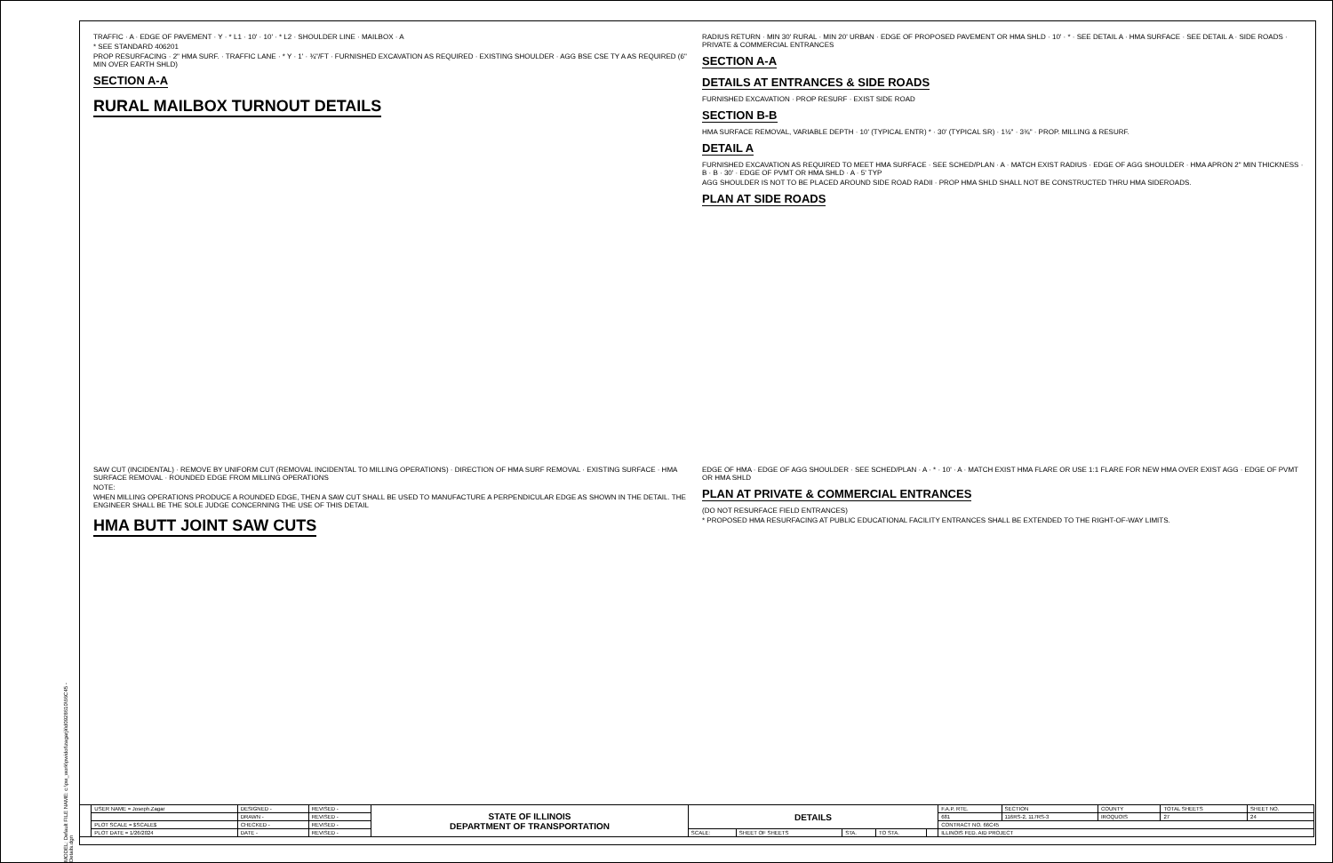TRAFFIC · A · EDGE OF PAVEMENT · Y · * L1 · 10' · 10' · * L2 · SHOULDER LINE · MAILBOX · A
* SEE STANDARD 406201
PROP RESURFACING · 2" HMA SURF. · TRAFFIC LANE · * Y · 1' · ¾"/FT · FURNISHED EXCAVATION AS REQUIRED · EXISTING SHOULDER · AGG BSE CSE TY A AS REQUIRED (6" MIN OVER EARTH SHLD)
SECTION A-A
RURAL MAILBOX TURNOUT DETAILS
RADIUS RETURN · MIN 30' RURAL · MIN 20' URBAN · EDGE OF PROPOSED PAVEMENT OR HMA SHLD · 10' · * · SEE DETAIL A · HMA SURFACE · SEE DETAIL A · SIDE ROADS · PRIVATE & COMMERCIAL ENTRANCES
SECTION A-A
DETAILS AT ENTRANCES & SIDE ROADS
FURNISHED EXCAVATION · PROP RESURF · EXIST SIDE ROAD
SECTION B-B
HMA SURFACE REMOVAL, VARIABLE DEPTH · 10' (TYPICAL ENTR) * · 30' (TYPICAL SR) · 1½" · 3¾" · PROP. MILLING & RESURF.
DETAIL A
FURNISHED EXCAVATION AS REQUIRED TO MEET HMA SURFACE · SEE SCHED/PLAN · A · MATCH EXIST RADIUS · EDGE OF AGG SHOULDER · HMA APRON 2" MIN THICKNESS · B · B · 30' · EDGE OF PVMT OR HMA SHLD · A · 5' TYP
AGG SHOULDER IS NOT TO BE PLACED AROUND SIDE ROAD RADII · PROP HMA SHLD SHALL NOT BE CONSTRUCTED THRU HMA SIDEROADS.
PLAN AT SIDE ROADS
SAW CUT (INCIDENTAL) · REMOVE BY UNIFORM CUT (REMOVAL INCIDENTAL TO MILLING OPERATIONS) · DIRECTION OF HMA SURF REMOVAL · EXISTING SURFACE · HMA SURFACE REMOVAL · ROUNDED EDGE FROM MILLING OPERATIONS
NOTE:
WHEN MILLING OPERATIONS PRODUCE A ROUNDED EDGE, THEN A SAW CUT SHALL BE USED TO MANUFACTURE A PERPENDICULAR EDGE AS SHOWN IN THE DETAIL. THE ENGINEER SHALL BE THE SOLE JUDGE CONCERNING THE USE OF THIS DETAIL
HMA BUTT JOINT SAW CUTS
EDGE OF HMA · EDGE OF AGG SHOULDER · SEE SCHED/PLAN · A · * · 10' · A · MATCH EXIST HMA FLARE OR USE 1:1 FLARE FOR NEW HMA OVER EXIST AGG · EDGE OF PVMT OR HMA SHLD
PLAN AT PRIVATE & COMMERCIAL ENTRANCES
(DO NOT RESURFACE FIELD ENTRANCES)
* PROPOSED HMA RESURFACING AT PUBLIC EDUCATIONAL FACILITY ENTRANCES SHALL BE EXTENDED TO THE RIGHT-OF-WAY LIMITS.
MODEL: Default FILE NAME: c:\pw_work\pwidot\zagarjk\d0928610\66C45 - Details.dgn
| | USER NAME = Joseph.Zagar | DESIGNED - | REVISED - | STATE OF ILLINOIS DEPARTMENT OF TRANSPORTATION | DETAILS | | | | | F.A.P. RTE. | SECTION | COUNTY | TOTAL SHEETS | SHEET NO. |
| | | DRAWN - | REVISED - | | | | | | | 681 | 116RS-2, 117RS-3 | IROQUOIS | 27 | 24 |
| | PLOT SCALE = $SCALE$ | CHECKED - | REVISED - | | | | | | | CONTRACT NO. 66C45 | | | | |
| | PLOT DATE = 1/26/2024 | DATE - | REVISED - | | SCALE: | SHEET OF SHEETS | STA. | TO STA. | | ILLINOIS FED. AID PROJECT | | | | |